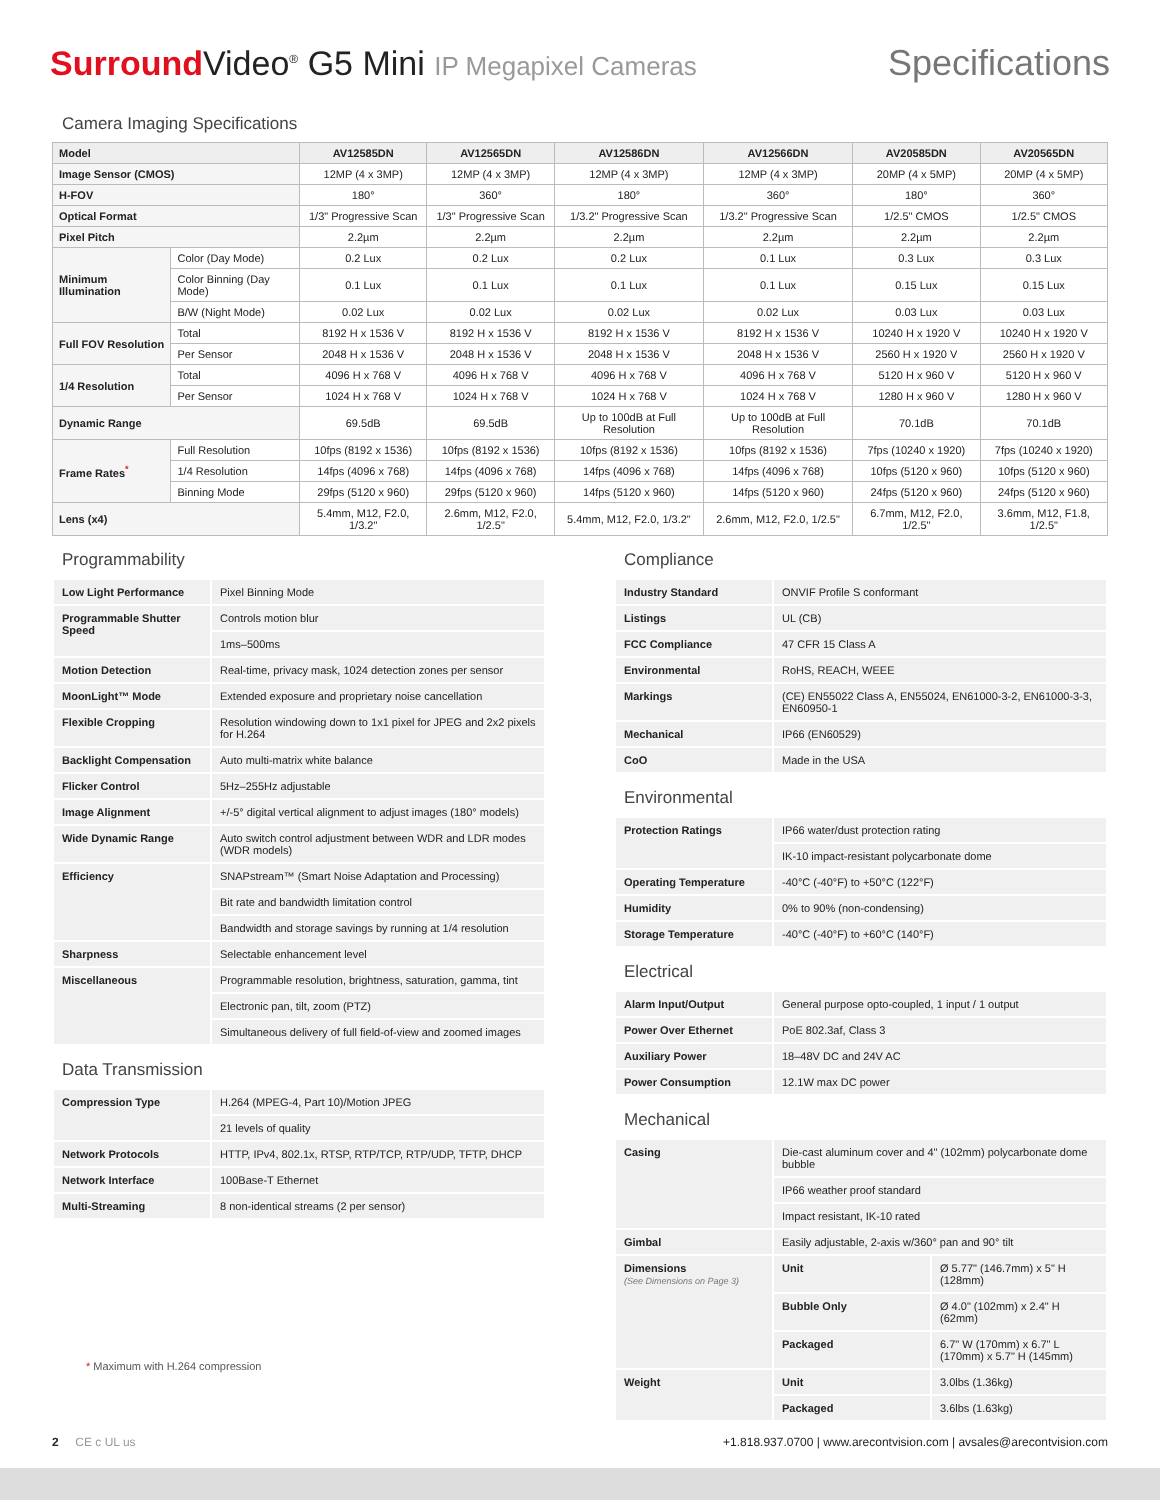Surround Video<sup>®</sup> G5 Mini IP Megapixel Cameras
Specifications
Camera Imaging Specifications
| Model | | AV12585DN | AV12565DN | AV12586DN | AV12566DN | AV20585DN | AV20565DN |
| --- | --- | --- | --- | --- | --- | --- | --- |
| Image Sensor (CMOS) | | 12MP (4 x 3MP) | 12MP (4 x 3MP) | 12MP (4 x 3MP) | 12MP (4 x 3MP) | 20MP (4 x 5MP) | 20MP (4 x 5MP) |
| H-FOV | | 180° | 360° | 180° | 360° | 180° | 360° |
| Optical Format | | 1/3" Progressive Scan | 1/3" Progressive Scan | 1/3.2" Progressive Scan | 1/3.2" Progressive Scan | 1/2.5" CMOS | 1/2.5" CMOS |
| Pixel Pitch | | 2.2µm | 2.2µm | 2.2µm | 2.2µm | 2.2µm | 2.2µm |
| Minimum Illumination | Color (Day Mode) | 0.2 Lux | 0.2 Lux | 0.2 Lux | 0.1 Lux | 0.3 Lux | 0.3 Lux |
| | Color Binning (Day Mode) | 0.1 Lux | 0.1 Lux | 0.1 Lux | 0.1 Lux | 0.15 Lux | 0.15 Lux |
| | B/W (Night Mode) | 0.02 Lux | 0.02 Lux | 0.02 Lux | 0.02 Lux | 0.03 Lux | 0.03 Lux |
| Full FOV Resolution | Total | 8192 H x 1536 V | 8192 H x 1536 V | 8192 H x 1536 V | 8192 H x 1536 V | 10240 H x 1920 V | 10240 H x 1920 V |
| | Per Sensor | 2048 H x 1536 V | 2048 H x 1536 V | 2048 H x 1536 V | 2048 H x 1536 V | 2560 H x 1920 V | 2560 H x 1920 V |
| 1/4 Resolution | Total | 4096 H x 768 V | 4096 H x 768 V | 4096 H x 768 V | 4096 H x 768 V | 5120 H x 960 V | 5120 H x 960 V |
| | Per Sensor | 1024 H x 768 V | 1024 H x 768 V | 1024 H x 768 V | 1024 H x 768 V | 1280 H x 960 V | 1280 H x 960 V |
| Dynamic Range | | 69.5dB | 69.5dB | Up to 100dB at Full Resolution | Up to 100dB at Full Resolution | 70.1dB | 70.1dB |
| Frame Rates<sup>*</sup> | Full Resolution | 10fps (8192 x 1536) | 10fps (8192 x 1536) | 10fps (8192 x 1536) | 10fps (8192 x 1536) | 7fps (10240 x 1920) | 7fps (10240 x 1920) |
| | 1/4 Resolution | 14fps (4096 x 768) | 14fps (4096 x 768) | 14fps (4096 x 768) | 14fps (4096 x 768) | 10fps (5120 x 960) | 10fps (5120 x 960) |
| | Binning Mode | 29fps (5120 x 960) | 29fps (5120 x 960) | 14fps (5120 x 960) | 14fps (5120 x 960) | 24fps (5120 x 960) | 24fps (5120 x 960) |
| Lens (x4) | | 5.4mm, M12, F2.0, 1/3.2" | 2.6mm, M12, F2.0, 1/2.5" | 5.4mm, M12, F2.0, 1/3.2" | 2.6mm, M12, F2.0, 1/2.5" | 6.7mm, M12, F2.0, 1/2.5" | 3.6mm, M12, F1.8, 1/2.5" |
Programmability
| Low Light Performance | Pixel Binning Mode |
| Programmable Shutter Speed | Controls motion blur |
| | 1ms–500ms |
| Motion Detection | Real-time, privacy mask, 1024 detection zones per sensor |
| MoonLight™ Mode | Extended exposure and proprietary noise cancellation |
| Flexible Cropping | Resolution windowing down to 1x1 pixel for JPEG and 2x2 pixels for H.264 |
| Backlight Compensation | Auto multi-matrix white balance |
| Flicker Control | 5Hz–255Hz adjustable |
| Image Alignment | +/-5° digital vertical alignment to adjust images (180° models) |
| Wide Dynamic Range | Auto switch control adjustment between WDR and LDR modes (WDR models) |
| Efficiency | SNAPstream™ (Smart Noise Adaptation and Processing) |
| | Bit rate and bandwidth limitation control |
| | Bandwidth and storage savings by running at 1/4 resolution |
| Sharpness | Selectable enhancement level |
| Miscellaneous | Programmable resolution, brightness, saturation, gamma, tint |
| | Electronic pan, tilt, zoom (PTZ) |
| | Simultaneous delivery of full field-of-view and zoomed images |
Data Transmission
| Compression Type | H.264 (MPEG-4, Part 10)/Motion JPEG |
| | 21 levels of quality |
| Network Protocols | HTTP, IPv4, 802.1x, RTSP, RTP/TCP, RTP/UDP, TFTP, DHCP |
| Network Interface | 100Base-T Ethernet |
| Multi-Streaming | 8 non-identical streams (2 per sensor) |
* Maximum with H.264 compression
Compliance
| Industry Standard | ONVIF Profile S conformant |
| Listings | UL (CB) |
| FCC Compliance | 47 CFR 15 Class A |
| Environmental | RoHS, REACH, WEEE |
| Markings | (CE) EN55022 Class A, EN55024, EN61000-3-2, EN61000-3-3, EN60950-1 |
| Mechanical | IP66 (EN60529) |
| CoO | Made in the USA |
Environmental
| Protection Ratings | IP66 water/dust protection rating |
| | IK-10 impact-resistant polycarbonate dome |
| Operating Temperature | -40°C (-40°F) to +50°C (122°F) |
| Humidity | 0% to 90% (non-condensing) |
| Storage Temperature | -40°C (-40°F) to +60°C (140°F) |
Electrical
| Alarm Input/Output | General purpose opto-coupled, 1 input / 1 output |
| Power Over Ethernet | PoE 802.3af, Class 3 |
| Auxiliary Power | 18–48V DC and 24V AC |
| Power Consumption | 12.1W max DC power |
Mechanical
| Casing | Die-cast aluminum cover and 4" (102mm) polycarbonate dome bubble | |
| | IP66 weather proof standard | |
| | Impact resistant, IK-10 rated | |
| Gimbal | Easily adjustable, 2-axis w/360° pan and 90° tilt | |
| Dimensions (See Dimensions on Page 3) | Unit | Ø 5.77" (146.7mm) x 5" H (128mm) |
| | Bubble Only | Ø 4.0" (102mm) x 2.4" H (62mm) |
| | Packaged | 6.7" W (170mm) x 6.7" L (170mm) x 5.7" H (145mm) |
| Weight | Unit | 3.0lbs (1.36kg) |
| | Packaged | 3.6lbs (1.63kg) |
2 CE c UL us +1.818.937.0700 | www.arecontvision.com | avsales@arecontvision.com